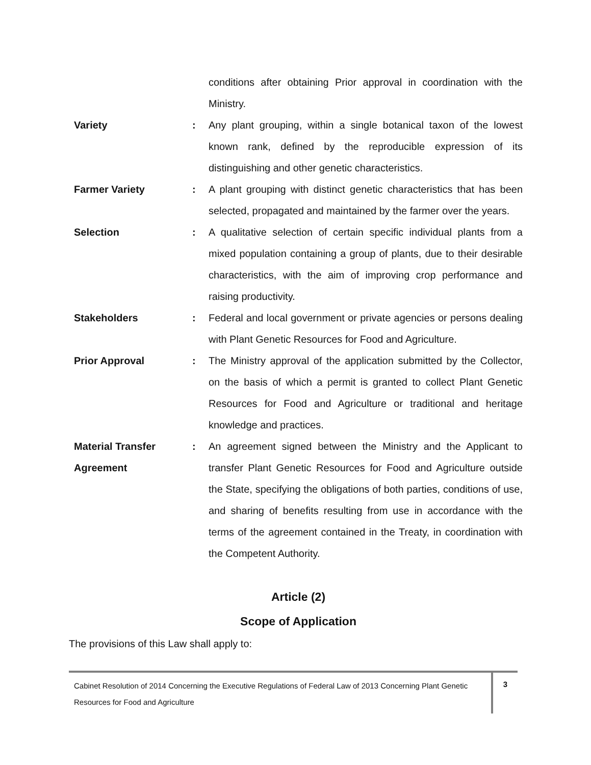conditions after obtaining Prior approval in coordination with the Ministry.
Variety : Any plant grouping, within a single botanical taxon of the lowest known rank, defined by the reproducible expression of its distinguishing and other genetic characteristics.
Farmer Variety : A plant grouping with distinct genetic characteristics that has been selected, propagated and maintained by the farmer over the years.
Selection : A qualitative selection of certain specific individual plants from a mixed population containing a group of plants, due to their desirable characteristics, with the aim of improving crop performance and raising productivity.
Stakeholders : Federal and local government or private agencies or persons dealing with Plant Genetic Resources for Food and Agriculture.
Prior Approval : The Ministry approval of the application submitted by the Collector, on the basis of which a permit is granted to collect Plant Genetic Resources for Food and Agriculture or traditional and heritage knowledge and practices.
Material Transfer Agreement
: An agreement signed between the Ministry and the Applicant to transfer Plant Genetic Resources for Food and Agriculture outside the State, specifying the obligations of both parties, conditions of use, and sharing of benefits resulting from use in accordance with the terms of the agreement contained in the Treaty, in coordination with the Competent Authority.
Article (2)
Scope of Application
The provisions of this Law shall apply to:
Cabinet Resolution of 2014 Concerning the Executive Regulations of Federal Law of 2013 Concerning Plant Genetic Resources for Food and Agriculture
3